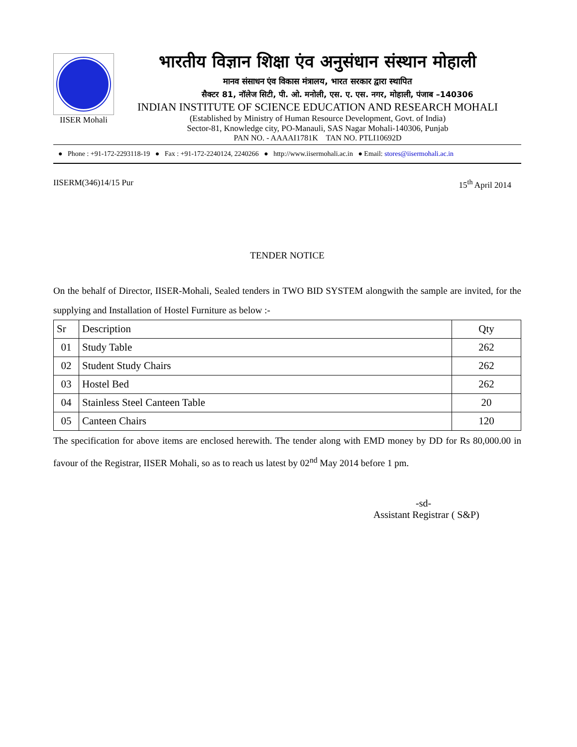IISER Mohali
भारतीय विज्ञान शिक्षा एंव अनुसंधान संस्थान मोहाली
मानव संसाधन एंव विकास मंत्रालय, भारत सरकार द्वारा स्थापित
सैक्टर 81, नॉलेज सिटी, पी. ओ. मनोली, एस. ए. एस. नगर, मोहाली, पंजाब –140306
INDIAN INSTITUTE OF SCIENCE EDUCATION AND RESEARCH MOHALI
(Established by Ministry of Human Resource Development, Govt. of India)
Sector-81, Knowledge city, PO-Manauli, SAS Nagar Mohali-140306, Punjab
PAN NO. - AAAAI1781K TAN NO. PTLI10692D
● Phone : +91-172-2293118-19 ● Fax : +91-172-2240124, 2240266 ● http://www.iisermohali.ac.in ● Email: stores@iisermohali.ac.in
IISERM(346)14/15 Pur 15<sup>th</sup> April 2014
TENDER NOTICE
On the behalf of Director, IISER-Mohali, Sealed tenders in TWO BID SYSTEM alongwith the sample are invited, for the supplying and Installation of Hostel Furniture as below :-
| Sr | Description | Qty |
| 01 | Study Table | 262 |
| 02 | Student Study Chairs | 262 |
| 03 | Hostel Bed | 262 |
| 04 | Stainless Steel Canteen Table | 20 |
| 05 | Canteen Chairs | 120 |
The specification for above items are enclosed herewith. The tender along with EMD money by DD for Rs 80,000.00 in favour of the Registrar, IISER Mohali, so as to reach us latest by 02<sup>nd</sup> May 2014 before 1 pm.
-sd-
Assistant Registrar ( S&P)